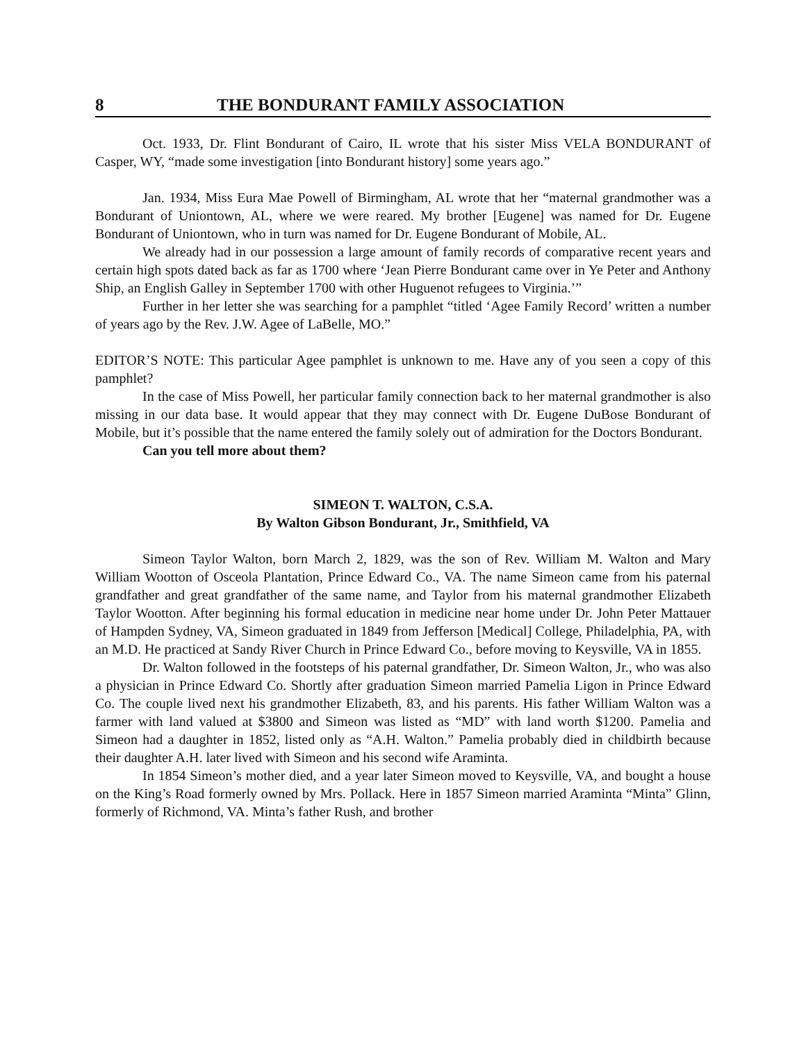8 THE BONDURANT FAMILY ASSOCIATION
Oct. 1933, Dr. Flint Bondurant of Cairo, IL wrote that his sister Miss VELA BONDURANT of Casper, WY, “made some investigation [into Bondurant history] some years ago.”
Jan. 1934, Miss Eura Mae Powell of Birmingham, AL wrote that her “maternal grandmother was a Bondurant of Uniontown, AL, where we were reared. My brother [Eugene] was named for Dr. Eugene Bondurant of Uniontown, who in turn was named for Dr. Eugene Bondurant of Mobile, AL.
We already had in our possession a large amount of family records of comparative recent years and certain high spots dated back as far as 1700 where ‘Jean Pierre Bondurant came over in Ye Peter and Anthony Ship, an English Galley in September 1700 with other Huguenot refugees to Virginia.’”
Further in her letter she was searching for a pamphlet “titled ‘Agee Family Record’ written a number of years ago by the Rev. J.W. Agee of LaBelle, MO.”
EDITOR’S NOTE: This particular Agee pamphlet is unknown to me. Have any of you seen a copy of this pamphlet?
In the case of Miss Powell, her particular family connection back to her maternal grandmother is also missing in our data base. It would appear that they may connect with Dr. Eugene DuBose Bondurant of Mobile, but it’s possible that the name entered the family solely out of admiration for the Doctors Bondurant.
Can you tell more about them?
SIMEON T. WALTON, C.S.A.
By Walton Gibson Bondurant, Jr., Smithfield, VA
Simeon Taylor Walton, born March 2, 1829, was the son of Rev. William M. Walton and Mary William Wootton of Osceola Plantation, Prince Edward Co., VA. The name Simeon came from his paternal grandfather and great grandfather of the same name, and Taylor from his maternal grandmother Elizabeth Taylor Wootton. After beginning his formal education in medicine near home under Dr. John Peter Mattauer of Hampden Sydney, VA, Simeon graduated in 1849 from Jefferson [Medical] College, Philadelphia, PA, with an M.D. He practiced at Sandy River Church in Prince Edward Co., before moving to Keysville, VA in 1855.
Dr. Walton followed in the footsteps of his paternal grandfather, Dr. Simeon Walton, Jr., who was also a physician in Prince Edward Co. Shortly after graduation Simeon married Pamelia Ligon in Prince Edward Co. The couple lived next his grandmother Elizabeth, 83, and his parents. His father William Walton was a farmer with land valued at $3800 and Simeon was listed as “MD” with land worth $1200. Pamelia and Simeon had a daughter in 1852, listed only as “A.H. Walton.” Pamelia probably died in childbirth because their daughter A.H. later lived with Simeon and his second wife Araminta.
In 1854 Simeon’s mother died, and a year later Simeon moved to Keysville, VA, and bought a house on the King’s Road formerly owned by Mrs. Pollack. Here in 1857 Simeon married Araminta “Minta” Glinn, formerly of Richmond, VA. Minta’s father Rush, and brother